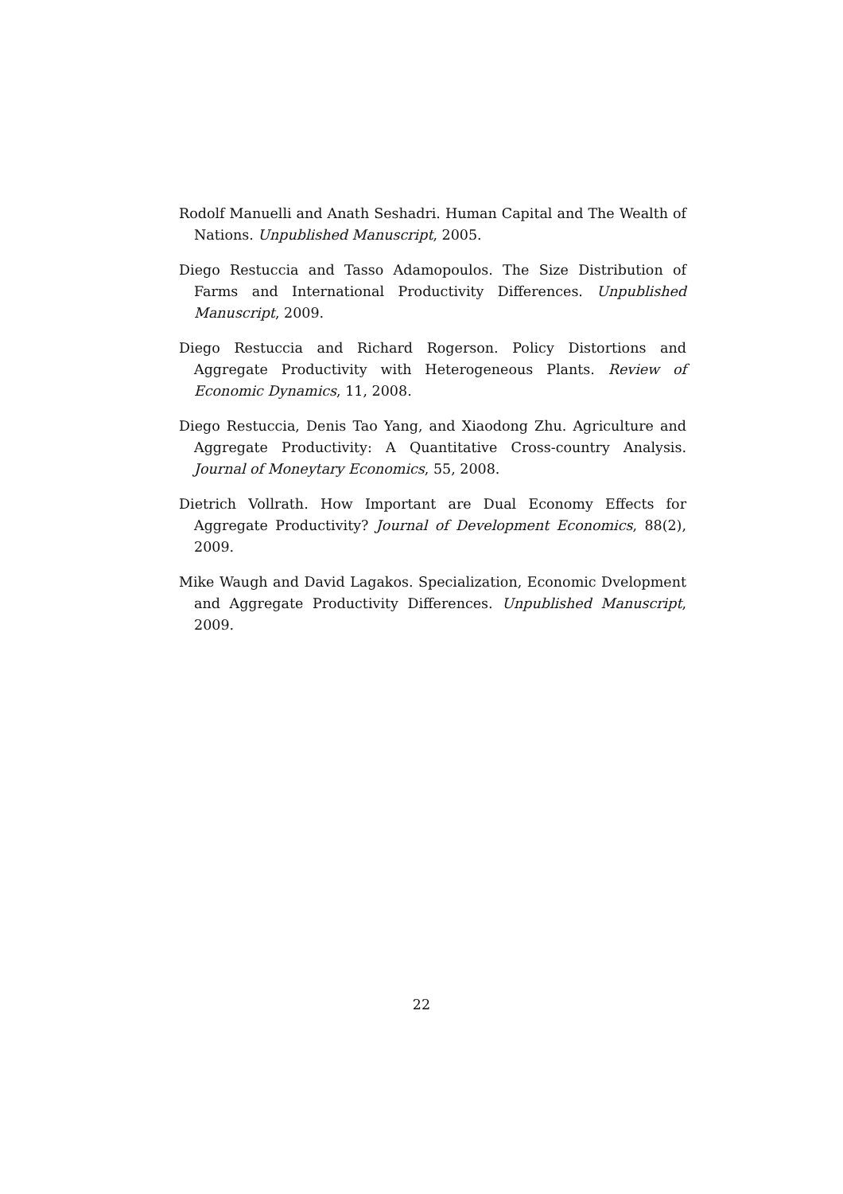Rodolf Manuelli and Anath Seshadri. Human Capital and The Wealth of Nations. Unpublished Manuscript, 2005.
Diego Restuccia and Tasso Adamopoulos. The Size Distribution of Farms and International Productivity Differences. Unpublished Manuscript, 2009.
Diego Restuccia and Richard Rogerson. Policy Distortions and Aggregate Productivity with Heterogeneous Plants. Review of Economic Dynamics, 11, 2008.
Diego Restuccia, Denis Tao Yang, and Xiaodong Zhu. Agriculture and Aggregate Productivity: A Quantitative Cross-country Analysis. Journal of Moneytary Economics, 55, 2008.
Dietrich Vollrath. How Important are Dual Economy Effects for Aggregate Productivity? Journal of Development Economics, 88(2), 2009.
Mike Waugh and David Lagakos. Specialization, Economic Dvelopment and Aggregate Productivity Differences. Unpublished Manuscript, 2009.
22